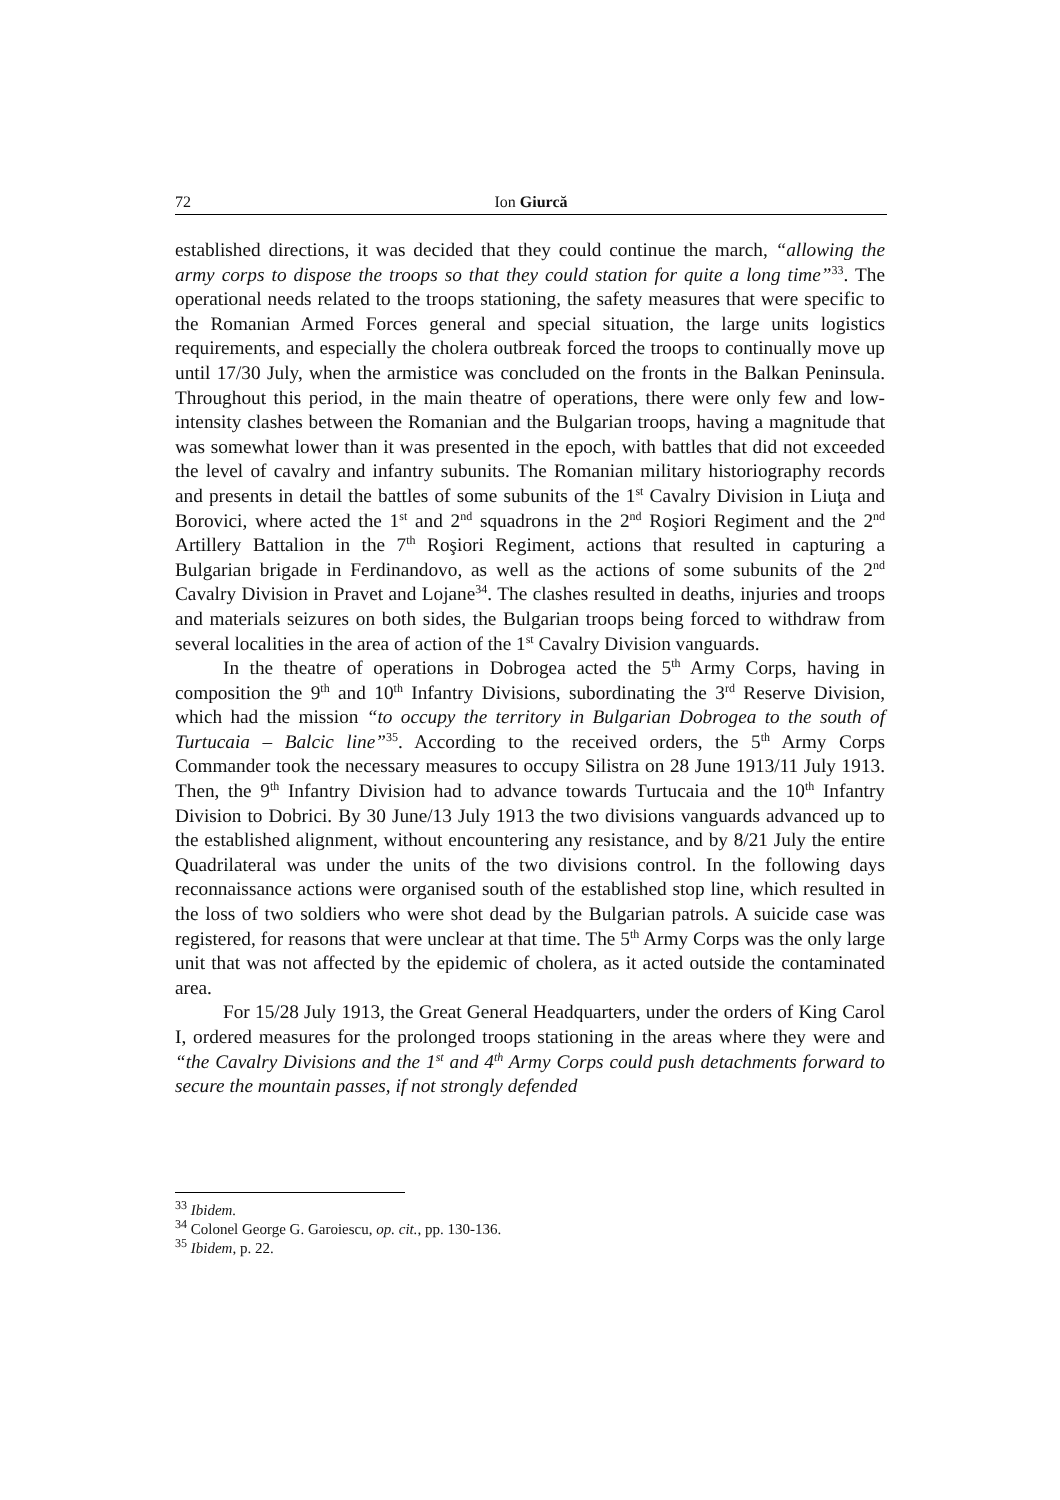72 Ion Giurcă
established directions, it was decided that they could continue the march, “allowing the army corps to dispose the troops so that they could station for quite a long time”<sup>33</sup>. The operational needs related to the troops stationing, the safety measures that were specific to the Romanian Armed Forces general and special situation, the large units logistics requirements, and especially the cholera outbreak forced the troops to continually move up until 17/30 July, when the armistice was concluded on the fronts in the Balkan Peninsula. Throughout this period, in the main theatre of operations, there were only few and low-intensity clashes between the Romanian and the Bulgarian troops, having a magnitude that was somewhat lower than it was presented in the epoch, with battles that did not exceeded the level of cavalry and infantry subunits. The Romanian military historiography records and presents in detail the battles of some subunits of the 1<sup>st</sup> Cavalry Division in Liuţa and Borovici, where acted the 1<sup>st</sup> and 2<sup>nd</sup> squadrons in the 2<sup>nd</sup> Roşiori Regiment and the 2<sup>nd</sup> Artillery Battalion in the 7<sup>th</sup> Roşiori Regiment, actions that resulted in capturing a Bulgarian brigade in Ferdinandovo, as well as the actions of some subunits of the 2<sup>nd</sup> Cavalry Division in Pravet and Lojane<sup>34</sup>. The clashes resulted in deaths, injuries and troops and materials seizures on both sides, the Bulgarian troops being forced to withdraw from several localities in the area of action of the 1<sup>st</sup> Cavalry Division vanguards.
In the theatre of operations in Dobrogea acted the 5<sup>th</sup> Army Corps, having in composition the 9<sup>th</sup> and 10<sup>th</sup> Infantry Divisions, subordinating the 3<sup>rd</sup> Reserve Division, which had the mission “to occupy the territory in Bulgarian Dobrogea to the south of Turtucaia – Balcic line”<sup>35</sup>. According to the received orders, the 5<sup>th</sup> Army Corps Commander took the necessary measures to occupy Silistra on 28 June 1913/11 July 1913. Then, the 9<sup>th</sup> Infantry Division had to advance towards Turtucaia and the 10<sup>th</sup> Infantry Division to Dobrici. By 30 June/13 July 1913 the two divisions vanguards advanced up to the established alignment, without encountering any resistance, and by 8/21 July the entire Quadrilateral was under the units of the two divisions control. In the following days reconnaissance actions were organised south of the established stop line, which resulted in the loss of two soldiers who were shot dead by the Bulgarian patrols. A suicide case was registered, for reasons that were unclear at that time. The 5<sup>th</sup> Army Corps was the only large unit that was not affected by the epidemic of cholera, as it acted outside the contaminated area.
For 15/28 July 1913, the Great General Headquarters, under the orders of King Carol I, ordered measures for the prolonged troops stationing in the areas where they were and “the Cavalry Divisions and the 1<sup>st</sup> and 4<sup>th</sup> Army Corps could push detachments forward to secure the mountain passes, if not strongly defended
<sup>33</sup> Ibidem.
<sup>34</sup> Colonel George G. Garoiescu, op. cit., pp. 130-136.
<sup>35</sup> Ibidem, p. 22.